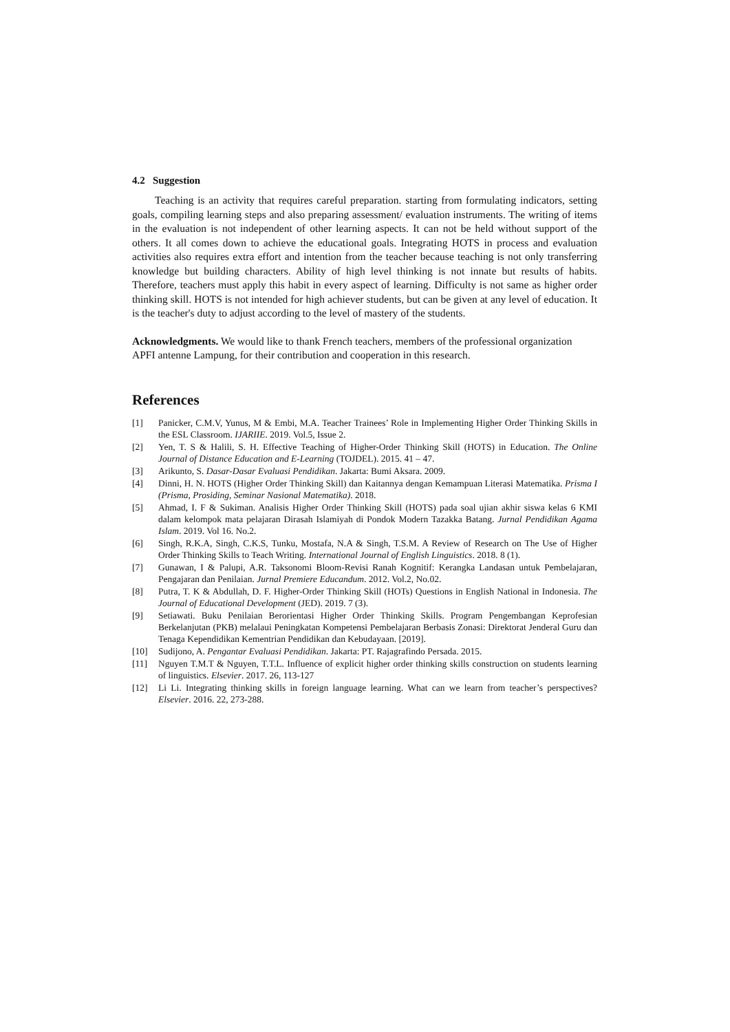4.2 Suggestion
Teaching is an activity that requires careful preparation. starting from formulating indicators, setting goals, compiling learning steps and also preparing assessment/ evaluation instruments. The writing of items in the evaluation is not independent of other learning aspects. It can not be held without support of the others. It all comes down to achieve the educational goals. Integrating HOTS in process and evaluation activities also requires extra effort and intention from the teacher because teaching is not only transferring knowledge but building characters. Ability of high level thinking is not innate but results of habits. Therefore, teachers must apply this habit in every aspect of learning. Difficulty is not same as higher order thinking skill. HOTS is not intended for high achiever students, but can be given at any level of education. It is the teacher's duty to adjust according to the level of mastery of the students.
Acknowledgments. We would like to thank French teachers, members of the professional organization APFI antenne Lampung, for their contribution and cooperation in this research.
References
[1] Panicker, C.M.V, Yunus, M & Embi, M.A. Teacher Trainees’ Role in Implementing Higher Order Thinking Skills in the ESL Classroom. IJARIIE. 2019. Vol.5, Issue 2.
[2] Yen, T. S & Halili, S. H. Effective Teaching of Higher-Order Thinking Skill (HOTS) in Education. The Online Journal of Distance Education and E-Learning (TOJDEL). 2015. 41 – 47.
[3] Arikunto, S. Dasar-Dasar Evaluasi Pendidikan. Jakarta: Bumi Aksara. 2009.
[4] Dinni, H. N. HOTS (Higher Order Thinking Skill) dan Kaitannya dengan Kemampuan Literasi Matematika. Prisma I (Prisma, Prosiding, Seminar Nasional Matematika). 2018.
[5] Ahmad, I. F & Sukiman. Analisis Higher Order Thinking Skill (HOTS) pada soal ujian akhir siswa kelas 6 KMI dalam kelompok mata pelajaran Dirasah Islamiyah di Pondok Modern Tazakka Batang. Jurnal Pendidikan Agama Islam. 2019. Vol 16. No.2.
[6] Singh, R.K.A, Singh, C.K.S, Tunku, Mostafa, N.A & Singh, T.S.M. A Review of Research on The Use of Higher Order Thinking Skills to Teach Writing. International Journal of English Linguistics. 2018. 8 (1).
[7] Gunawan, I & Palupi, A.R. Taksonomi Bloom-Revisi Ranah Kognitif: Kerangka Landasan untuk Pembelajaran, Pengajaran dan Penilaian. Jurnal Premiere Educandum. 2012. Vol.2, No.02.
[8] Putra, T. K & Abdullah, D. F. Higher-Order Thinking Skill (HOTs) Questions in English National in Indonesia. The Journal of Educational Development (JED). 2019. 7 (3).
[9] Setiawati. Buku Penilaian Berorientasi Higher Order Thinking Skills. Program Pengembangan Keprofesian Berkelanjutan (PKB) melalaui Peningkatan Kompetensi Pembelajaran Berbasis Zonasi: Direktorat Jenderal Guru dan Tenaga Kependidikan Kementrian Pendidikan dan Kebudayaan. [2019].
[10] Sudijono, A. Pengantar Evaluasi Pendidikan. Jakarta: PT. Rajagrafindo Persada. 2015.
[11] Nguyen T.M.T & Nguyen, T.T.L. Influence of explicit higher order thinking skills construction on students learning of linguistics. Elsevier. 2017. 26, 113-127
[12] Li Li. Integrating thinking skills in foreign language learning. What can we learn from teacher’s perspectives? Elsevier. 2016. 22, 273-288.